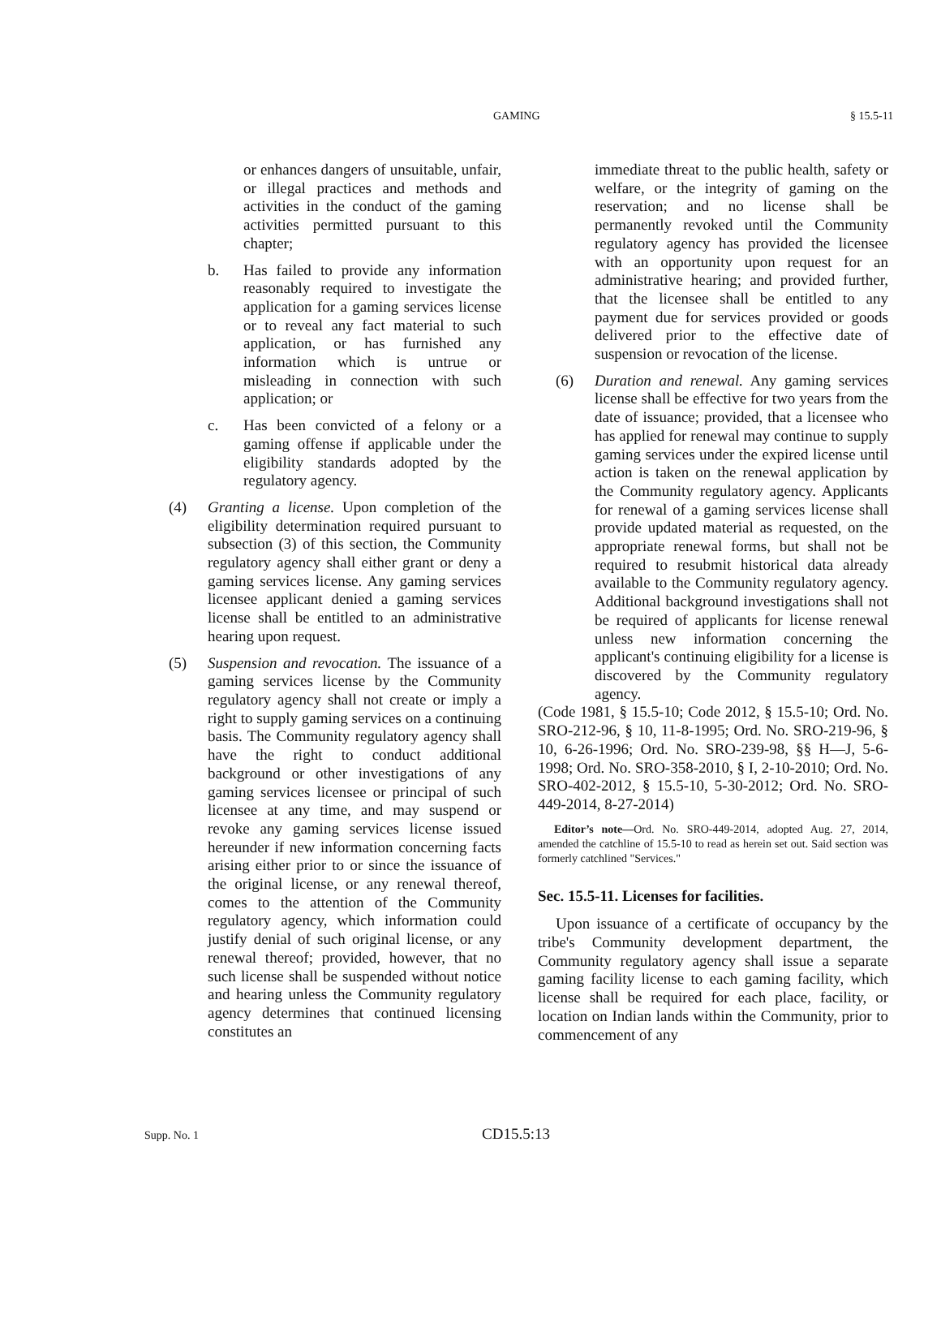GAMING § 15.5-11
or enhances dangers of unsuitable, unfair, or illegal practices and methods and activities in the conduct of the gaming activities permitted pursuant to this chapter;
b. Has failed to provide any information reasonably required to investigate the application for a gaming services license or to reveal any fact material to such application, or has furnished any information which is untrue or misleading in connection with such application; or
c. Has been convicted of a felony or a gaming offense if applicable under the eligibility standards adopted by the regulatory agency.
(4) Granting a license. Upon completion of the eligibility determination required pursuant to subsection (3) of this section, the Community regulatory agency shall either grant or deny a gaming services license. Any gaming services licensee applicant denied a gaming services license shall be entitled to an administrative hearing upon request.
(5) Suspension and revocation. The issuance of a gaming services license by the Community regulatory agency shall not create or imply a right to supply gaming services on a continuing basis. The Community regulatory agency shall have the right to conduct additional background or other investigations of any gaming services licensee or principal of such licensee at any time, and may suspend or revoke any gaming services license issued hereunder if new information concerning facts arising either prior to or since the issuance of the original license, or any renewal thereof, comes to the attention of the Community regulatory agency, which information could justify denial of such original license, or any renewal thereof; provided, however, that no such license shall be suspended without notice and hearing unless the Community regulatory agency determines that continued licensing constitutes an
immediate threat to the public health, safety or welfare, or the integrity of gaming on the reservation; and no license shall be permanently revoked until the Community regulatory agency has provided the licensee with an opportunity upon request for an administrative hearing; and provided further, that the licensee shall be entitled to any payment due for services provided or goods delivered prior to the effective date of suspension or revocation of the license.
(6) Duration and renewal. Any gaming services license shall be effective for two years from the date of issuance; provided, that a licensee who has applied for renewal may continue to supply gaming services under the expired license until action is taken on the renewal application by the Community regulatory agency. Applicants for renewal of a gaming services license shall provide updated material as requested, on the appropriate renewal forms, but shall not be required to resubmit historical data already available to the Community regulatory agency. Additional background investigations shall not be required of applicants for license renewal unless new information concerning the applicant's continuing eligibility for a license is discovered by the Community regulatory agency.
(Code 1981, § 15.5-10; Code 2012, § 15.5-10; Ord. No. SRO-212-96, § 10, 11-8-1995; Ord. No. SRO-219-96, § 10, 6-26-1996; Ord. No. SRO-239-98, §§ H—J, 5-6-1998; Ord. No. SRO-358-2010, § I, 2-10-2010; Ord. No. SRO-402-2012, § 15.5-10, 5-30-2012; Ord. No. SRO-449-2014, 8-27-2014)
Editor’s note—Ord. No. SRO-449-2014, adopted Aug. 27, 2014, amended the catchline of 15.5-10 to read as herein set out. Said section was formerly catchlined "Services."
Sec. 15.5-11. Licenses for facilities.
Upon issuance of a certificate of occupancy by the tribe's Community development department, the Community regulatory agency shall issue a separate gaming facility license to each gaming facility, which license shall be required for each place, facility, or location on Indian lands within the Community, prior to commencement of any
Supp. No. 1 CD15.5:13